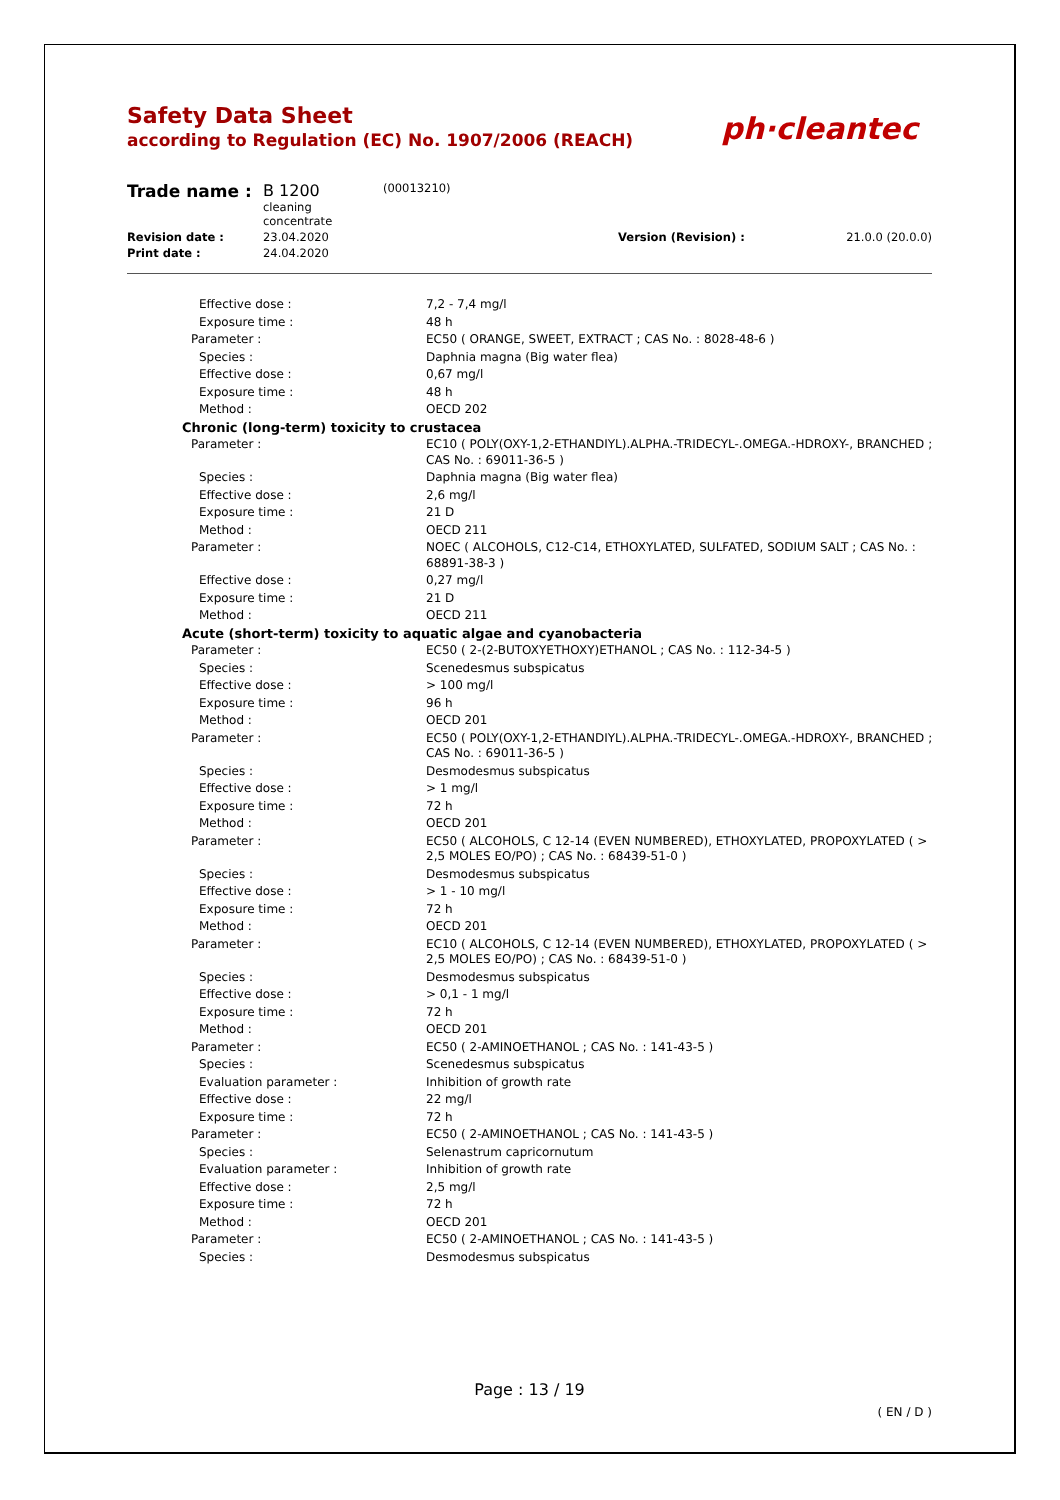Safety Data Sheet
according to Regulation (EC) No. 1907/2006 (REACH)
ph·cleantec
| Trade name : | B 1200 cleaning concentrate | (00013210) | | |
| Revision date : | 23.04.2020 | | Version (Revision) : | 21.0.0 (20.0.0) |
| Print date : | 24.04.2020 | | | |
| Effective dose : | 7,2 - 7,4 mg/l |
| Exposure time : | 48 h |
| Parameter : | EC50 ( ORANGE, SWEET, EXTRACT ; CAS No. : 8028-48-6 ) |
| Species : | Daphnia magna (Big water flea) |
| Effective dose : | 0,67 mg/l |
| Exposure time : | 48 h |
| Method : | OECD 202 |
| Chronic (long-term) toxicity to crustacea | |
| Parameter : | EC10 ( POLY(OXY-1,2-ETHANDIYL).ALPHA.-TRIDECYL-.OMEGA.-HDROXY-, BRANCHED ; CAS No. : 69011-36-5 ) |
| Species : | Daphnia magna (Big water flea) |
| Effective dose : | 2,6 mg/l |
| Exposure time : | 21 D |
| Method : | OECD 211 |
| Parameter : | NOEC ( ALCOHOLS, C12-C14, ETHOXYLATED, SULFATED, SODIUM SALT ; CAS No. : 68891-38-3 ) |
| Effective dose : | 0,27 mg/l |
| Exposure time : | 21 D |
| Method : | OECD 211 |
| Acute (short-term) toxicity to aquatic algae and cyanobacteria | |
| Parameter : | EC50 ( 2-(2-BUTOXYETHOXY)ETHANOL ; CAS No. : 112-34-5 ) |
| Species : | Scenedesmus subspicatus |
| Effective dose : | > 100 mg/l |
| Exposure time : | 96 h |
| Method : | OECD 201 |
| Parameter : | EC50 ( POLY(OXY-1,2-ETHANDIYL).ALPHA.-TRIDECYL-.OMEGA.-HDROXY-, BRANCHED ; CAS No. : 69011-36-5 ) |
| Species : | Desmodesmus subspicatus |
| Effective dose : | > 1 mg/l |
| Exposure time : | 72 h |
| Method : | OECD 201 |
| Parameter : | EC50 ( ALCOHOLS, C 12-14 (EVEN NUMBERED), ETHOXYLATED, PROPOXYLATED ( > 2,5 MOLES EO/PO) ; CAS No. : 68439-51-0 ) |
| Species : | Desmodesmus subspicatus |
| Effective dose : | > 1 - 10 mg/l |
| Exposure time : | 72 h |
| Method : | OECD 201 |
| Parameter : | EC10 ( ALCOHOLS, C 12-14 (EVEN NUMBERED), ETHOXYLATED, PROPOXYLATED ( > 2,5 MOLES EO/PO) ; CAS No. : 68439-51-0 ) |
| Species : | Desmodesmus subspicatus |
| Effective dose : | > 0,1 - 1 mg/l |
| Exposure time : | 72 h |
| Method : | OECD 201 |
| Parameter : | EC50 ( 2-AMINOETHANOL ; CAS No. : 141-43-5 ) |
| Species : | Scenedesmus subspicatus |
| Evaluation parameter : | Inhibition of growth rate |
| Effective dose : | 22 mg/l |
| Exposure time : | 72 h |
| Parameter : | EC50 ( 2-AMINOETHANOL ; CAS No. : 141-43-5 ) |
| Species : | Selenastrum capricornutum |
| Evaluation parameter : | Inhibition of growth rate |
| Effective dose : | 2,5 mg/l |
| Exposure time : | 72 h |
| Method : | OECD 201 |
| Parameter : | EC50 ( 2-AMINOETHANOL ; CAS No. : 141-43-5 ) |
| Species : | Desmodesmus subspicatus |
Page : 13 / 19
( EN / D )